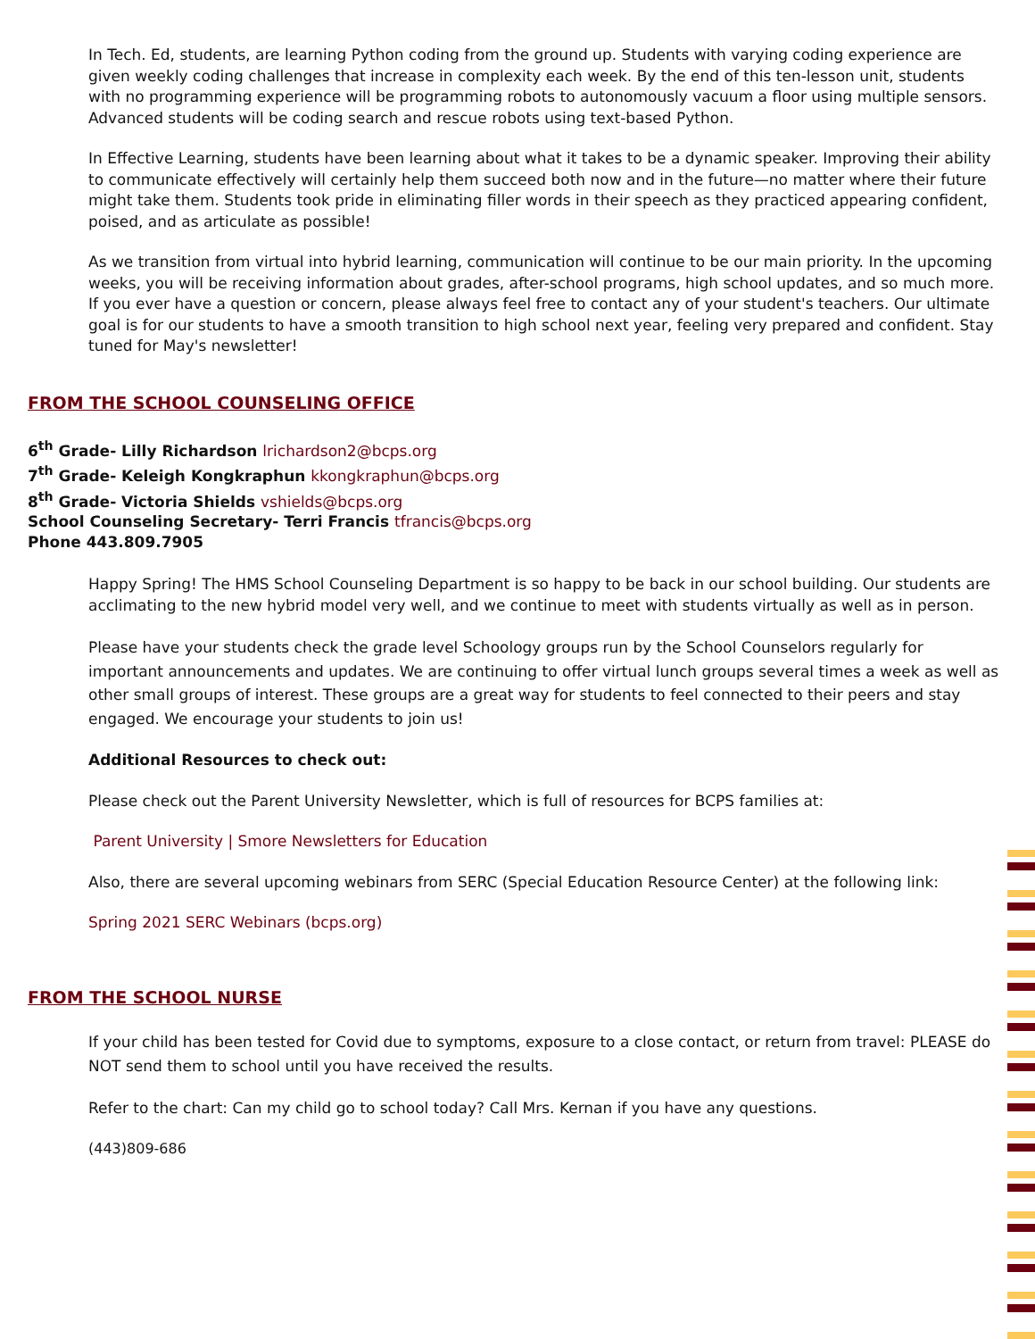In Tech. Ed, students, are learning Python coding from the ground up. Students with varying coding experience are given weekly coding challenges that increase in complexity each week. By the end of this ten-lesson unit, students with no programming experience will be programming robots to autonomously vacuum a floor using multiple sensors. Advanced students will be coding search and rescue robots using text-based Python.
In Effective Learning, students have been learning about what it takes to be a dynamic speaker. Improving their ability to communicate effectively will certainly help them succeed both now and in the future—no matter where their future might take them. Students took pride in eliminating filler words in their speech as they practiced appearing confident, poised, and as articulate as possible!
As we transition from virtual into hybrid learning, communication will continue to be our main priority. In the upcoming weeks, you will be receiving information about grades, after-school programs, high school updates, and so much more. If you ever have a question or concern, please always feel free to contact any of your student's teachers. Our ultimate goal is for our students to have a smooth transition to high school next year, feeling very prepared and confident. Stay tuned for May's newsletter!
FROM THE SCHOOL COUNSELING OFFICE
6<sup>th</sup> Grade- Lilly Richardson lrichardson2@bcps.org
7<sup>th</sup> Grade- Keleigh Kongkraphun kkongkraphun@bcps.org
8<sup>th</sup> Grade- Victoria Shields vshields@bcps.org
School Counseling Secretary- Terri Francis tfrancis@bcps.org
Phone 443.809.7905
Happy Spring! The HMS School Counseling Department is so happy to be back in our school building. Our students are acclimating to the new hybrid model very well, and we continue to meet with students virtually as well as in person.
Please have your students check the grade level Schoology groups run by the School Counselors regularly for important announcements and updates. We are continuing to offer virtual lunch groups several times a week as well as other small groups of interest. These groups are a great way for students to feel connected to their peers and stay engaged. We encourage your students to join us!
Additional Resources to check out:
Please check out the Parent University Newsletter, which is full of resources for BCPS families at:
Parent University | Smore Newsletters for Education
Also, there are several upcoming webinars from SERC (Special Education Resource Center) at the following link:
Spring 2021 SERC Webinars (bcps.org)
FROM THE SCHOOL NURSE
If your child has been tested for Covid due to symptoms, exposure to a close contact, or return from travel: PLEASE do NOT send them to school until you have received the results.
Refer to the chart: Can my child go to school today? Call Mrs. Kernan if you have any questions.
(443)809-686